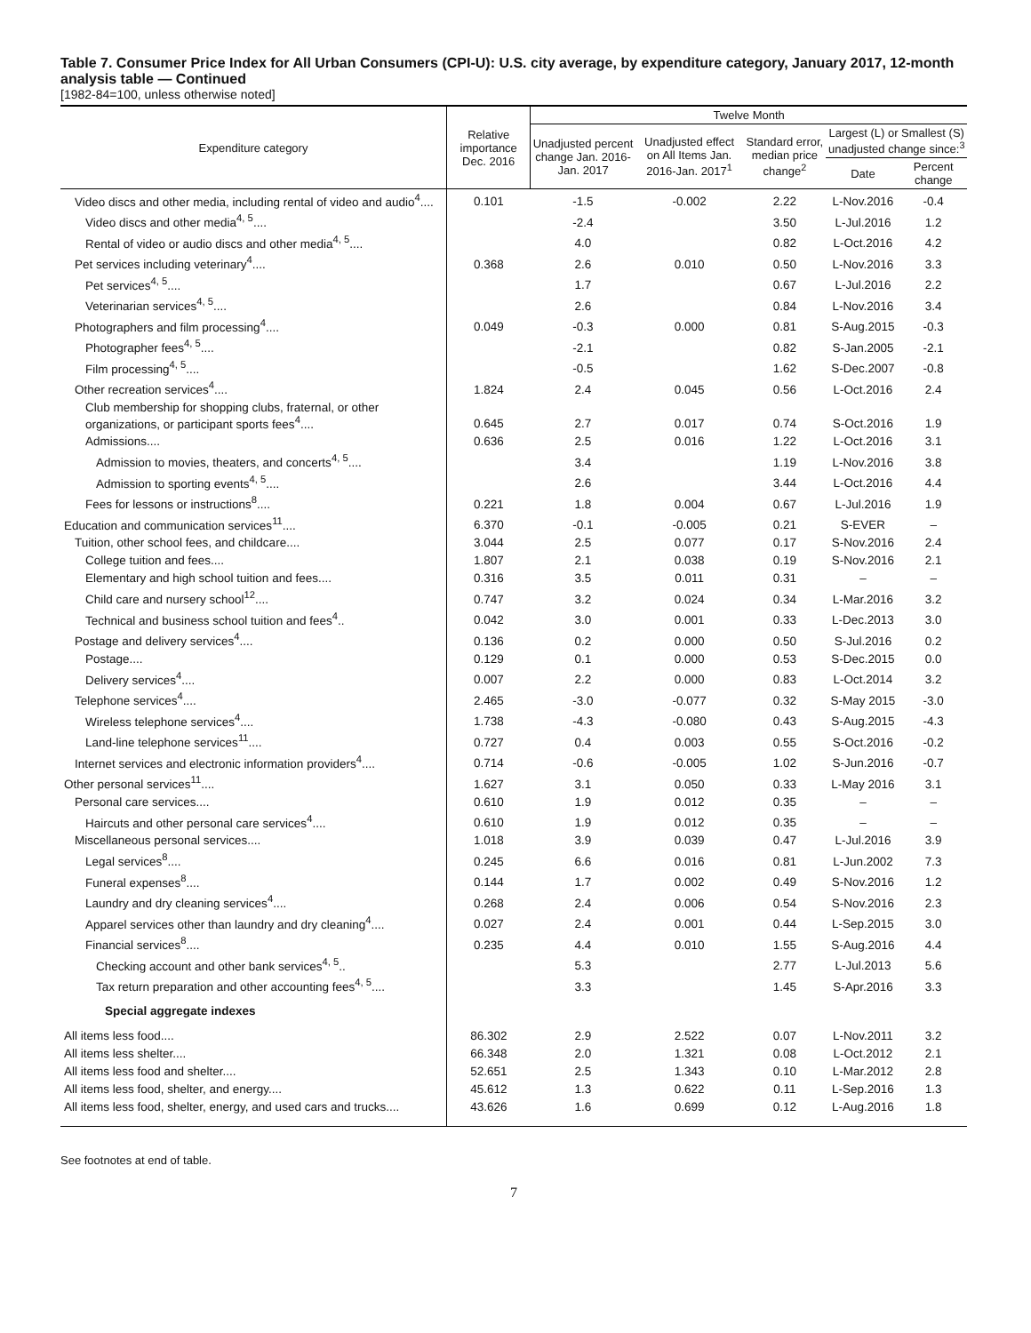Table 7. Consumer Price Index for All Urban Consumers (CPI-U): U.S. city average, by expenditure category, January 2017, 12-month analysis table — Continued
[1982-84=100, unless otherwise noted]
| Expenditure category | Relative importance Dec. 2016 | Twelve Month | | | | |
| --- | --- | --- | --- | --- | --- | --- |
| | | Unadjusted percent change Jan. 2016-Jan. 2017 | Unadjusted effect on All Items Jan. 2016-Jan. 2017<sup>1</sup> | Standard error, median price change<sup>2</sup> | Largest (L) or Smallest (S) unadjusted change since:<sup>3</sup> | |
| | | | | | Date | Percent change |
| Video discs and other media, including rental of video and audio<sup>4</sup>.... | 0.101 | -1.5 | -0.002 | 2.22 | L-Nov.2016 | -0.4 |
| Video discs and other media<sup>4, 5</sup>.... | | -2.4 | | 3.50 | L-Jul.2016 | 1.2 |
| Rental of video or audio discs and other media<sup>4, 5</sup>.... | | 4.0 | | 0.82 | L-Oct.2016 | 4.2 |
| Pet services including veterinary<sup>4</sup>.... | 0.368 | 2.6 | 0.010 | 0.50 | L-Nov.2016 | 3.3 |
| Pet services<sup>4, 5</sup>.... | | 1.7 | | 0.67 | L-Jul.2016 | 2.2 |
| Veterinarian services<sup>4, 5</sup>.... | | 2.6 | | 0.84 | L-Nov.2016 | 3.4 |
| Photographers and film processing<sup>4</sup>.... | 0.049 | -0.3 | 0.000 | 0.81 | S-Aug.2015 | -0.3 |
| Photographer fees<sup>4, 5</sup>.... | | -2.1 | | 0.82 | S-Jan.2005 | -2.1 |
| Film processing<sup>4, 5</sup>.... | | -0.5 | | 1.62 | S-Dec.2007 | -0.8 |
| Other recreation services<sup>4</sup>.... | 1.824 | 2.4 | 0.045 | 0.56 | L-Oct.2016 | 2.4 |
| Club membership for shopping clubs, fraternal, or other organizations, or participant sports fees<sup>4</sup>.... | 0.645 | 2.7 | 0.017 | 0.74 | S-Oct.2016 | 1.9 |
| Admissions.... | 0.636 | 2.5 | 0.016 | 1.22 | L-Oct.2016 | 3.1 |
| Admission to movies, theaters, and concerts<sup>4, 5</sup>.... | | 3.4 | | 1.19 | L-Nov.2016 | 3.8 |
| Admission to sporting events<sup>4, 5</sup>.... | | 2.6 | | 3.44 | L-Oct.2016 | 4.4 |
| Fees for lessons or instructions<sup>8</sup>.... | 0.221 | 1.8 | 0.004 | 0.67 | L-Jul.2016 | 1.9 |
| Education and communication services<sup>11</sup>.... | 6.370 | -0.1 | -0.005 | 0.21 | S-EVER | – |
| Tuition, other school fees, and childcare.... | 3.044 | 2.5 | 0.077 | 0.17 | S-Nov.2016 | 2.4 |
| College tuition and fees.... | 1.807 | 2.1 | 0.038 | 0.19 | S-Nov.2016 | 2.1 |
| Elementary and high school tuition and fees.... | 0.316 | 3.5 | 0.011 | 0.31 | – | – |
| Child care and nursery school<sup>12</sup>.... | 0.747 | 3.2 | 0.024 | 0.34 | L-Mar.2016 | 3.2 |
| Technical and business school tuition and fees<sup>4</sup>.. | 0.042 | 3.0 | 0.001 | 0.33 | L-Dec.2013 | 3.0 |
| Postage and delivery services<sup>4</sup>.... | 0.136 | 0.2 | 0.000 | 0.50 | S-Jul.2016 | 0.2 |
| Postage.... | 0.129 | 0.1 | 0.000 | 0.53 | S-Dec.2015 | 0.0 |
| Delivery services<sup>4</sup>.... | 0.007 | 2.2 | 0.000 | 0.83 | L-Oct.2014 | 3.2 |
| Telephone services<sup>4</sup>.... | 2.465 | -3.0 | -0.077 | 0.32 | S-May 2015 | -3.0 |
| Wireless telephone services<sup>4</sup>.... | 1.738 | -4.3 | -0.080 | 0.43 | S-Aug.2015 | -4.3 |
| Land-line telephone services<sup>11</sup>.... | 0.727 | 0.4 | 0.003 | 0.55 | S-Oct.2016 | -0.2 |
| Internet services and electronic information providers<sup>4</sup>.... | 0.714 | -0.6 | -0.005 | 1.02 | S-Jun.2016 | -0.7 |
| Other personal services<sup>11</sup>.... | 1.627 | 3.1 | 0.050 | 0.33 | L-May 2016 | 3.1 |
| Personal care services.... | 0.610 | 1.9 | 0.012 | 0.35 | – | – |
| Haircuts and other personal care services<sup>4</sup>.... | 0.610 | 1.9 | 0.012 | 0.35 | – | – |
| Miscellaneous personal services.... | 1.018 | 3.9 | 0.039 | 0.47 | L-Jul.2016 | 3.9 |
| Legal services<sup>8</sup>.... | 0.245 | 6.6 | 0.016 | 0.81 | L-Jun.2002 | 7.3 |
| Funeral expenses<sup>8</sup>.... | 0.144 | 1.7 | 0.002 | 0.49 | S-Nov.2016 | 1.2 |
| Laundry and dry cleaning services<sup>4</sup>.... | 0.268 | 2.4 | 0.006 | 0.54 | S-Nov.2016 | 2.3 |
| Apparel services other than laundry and dry cleaning<sup>4</sup>.... | 0.027 | 2.4 | 0.001 | 0.44 | L-Sep.2015 | 3.0 |
| Financial services<sup>8</sup>.... | 0.235 | 4.4 | 0.010 | 1.55 | S-Aug.2016 | 4.4 |
| Checking account and other bank services<sup>4, 5</sup>.. | | 5.3 | | 2.77 | L-Jul.2013 | 5.6 |
| Tax return preparation and other accounting fees<sup>4, 5</sup>.... | | 3.3 | | 1.45 | S-Apr.2016 | 3.3 |
| Special aggregate indexes | | | | | | |
| All items less food.... | 86.302 | 2.9 | 2.522 | 0.07 | L-Nov.2011 | 3.2 |
| All items less shelter.... | 66.348 | 2.0 | 1.321 | 0.08 | L-Oct.2012 | 2.1 |
| All items less food and shelter.... | 52.651 | 2.5 | 1.343 | 0.10 | L-Mar.2012 | 2.8 |
| All items less food, shelter, and energy.... | 45.612 | 1.3 | 0.622 | 0.11 | L-Sep.2016 | 1.3 |
| All items less food, shelter, energy, and used cars and trucks.... | 43.626 | 1.6 | 0.699 | 0.12 | L-Aug.2016 | 1.8 |
See footnotes at end of table.
7